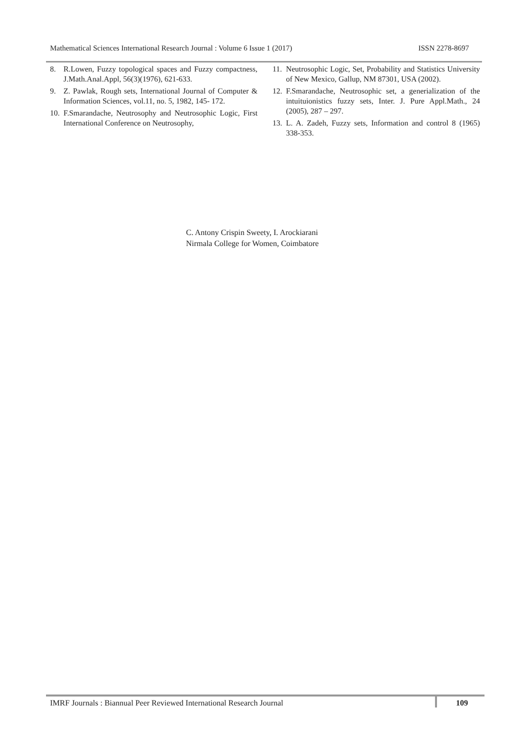Mathematical Sciences International Research Journal : Volume 6 Issue 1 (2017) ISSN 2278-8697
8. R.Lowen, Fuzzy topological spaces and Fuzzy compactness, J.Math.Anal.Appl, 56(3)(1976), 621-633.
9. Z. Pawlak, Rough sets, International Journal of Computer & Information Sciences, vol.11, no. 5, 1982, 145- 172.
10. F.Smarandache, Neutrosophy and Neutrosophic Logic, First International Conference on Neutrosophy,
11. Neutrosophic Logic, Set, Probability and Statistics University of New Mexico, Gallup, NM 87301, USA (2002).
12. F.Smarandache, Neutrosophic set, a generialization of the intuituionistics fuzzy sets, Inter. J. Pure Appl.Math., 24 (2005), 287 – 297.
13. L. A. Zadeh, Fuzzy sets, Information and control 8 (1965) 338-353.
C. Antony Crispin Sweety, I. Arockiarani
Nirmala College for Women, Coimbatore
IMRF Journals : Biannual Peer Reviewed International Research Journal 109